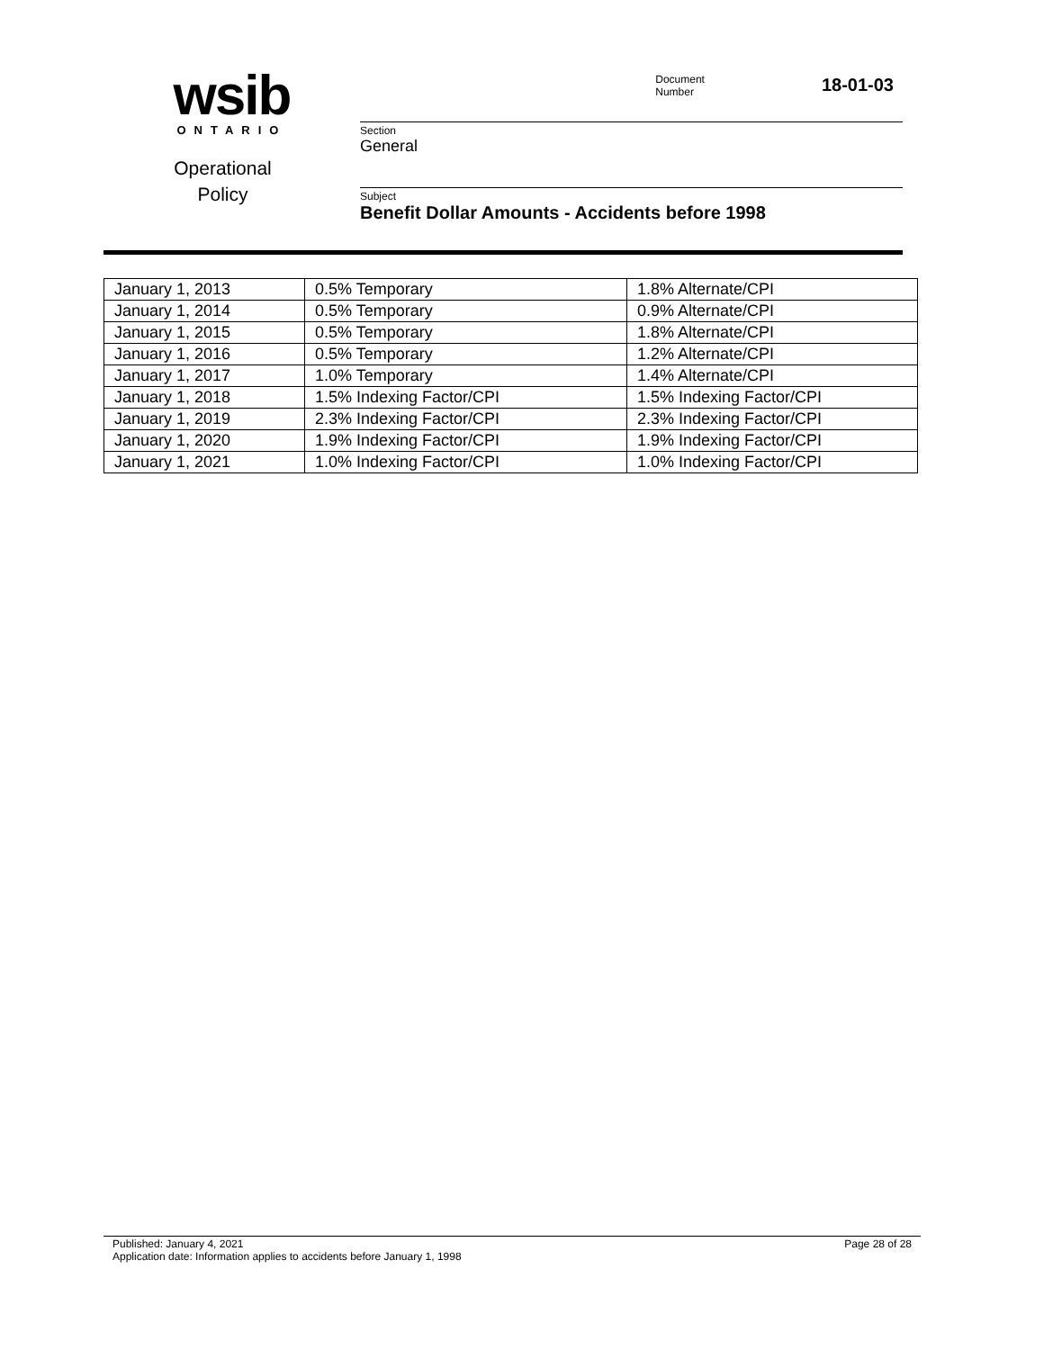wsib
ONTARIO
Operational
Policy
Document
Number
18-01-03
Section
General
Subject
Benefit Dollar Amounts - Accidents before 1998
| January 1, 2013 | 0.5% Temporary | 1.8% Alternate/CPI |
| January 1, 2014 | 0.5% Temporary | 0.9% Alternate/CPI |
| January 1, 2015 | 0.5% Temporary | 1.8% Alternate/CPI |
| January 1, 2016 | 0.5% Temporary | 1.2% Alternate/CPI |
| January 1, 2017 | 1.0% Temporary | 1.4% Alternate/CPI |
| January 1, 2018 | 1.5% Indexing Factor/CPI | 1.5% Indexing Factor/CPI |
| January 1, 2019 | 2.3% Indexing Factor/CPI | 2.3% Indexing Factor/CPI |
| January 1, 2020 | 1.9% Indexing Factor/CPI | 1.9% Indexing Factor/CPI |
| January 1, 2021 | 1.0% Indexing Factor/CPI | 1.0% Indexing Factor/CPI |
Published: January 4, 2021 Page 28 of 28
Application date: Information applies to accidents before January 1, 1998